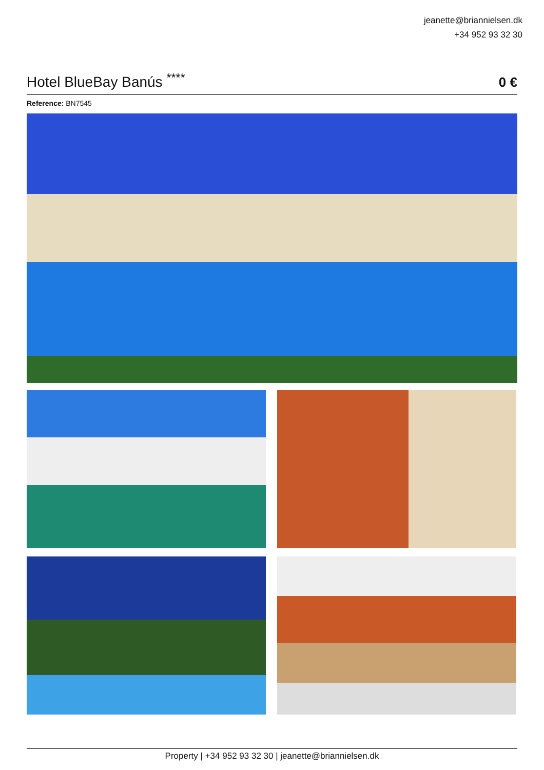jeanette@briannielsen.dk
+34 952 93 32 30
Hotel BlueBay Banús <sup>****</sup>
0 €
Reference: BN7545
Property | +34 952 93 32 30 | jeanette@briannielsen.dk